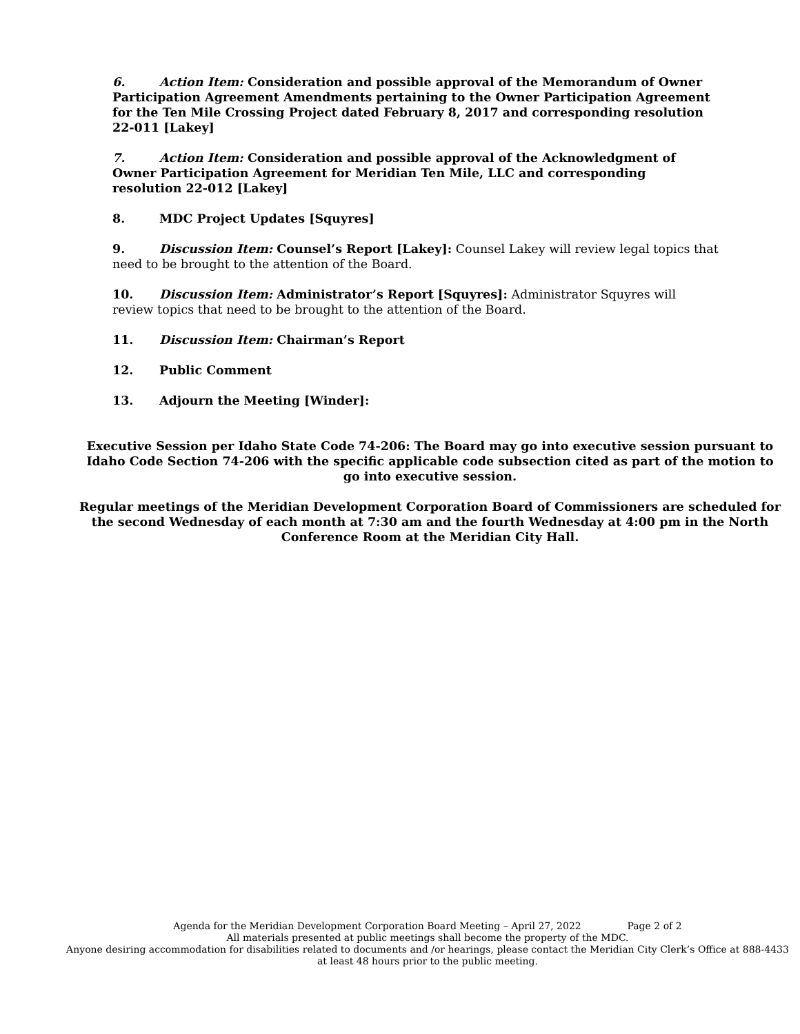6. Action Item: Consideration and possible approval of the Memorandum of Owner Participation Agreement Amendments pertaining to the Owner Participation Agreement for the Ten Mile Crossing Project dated February 8, 2017 and corresponding resolution 22-011 [Lakey]
7. Action Item: Consideration and possible approval of the Acknowledgment of Owner Participation Agreement for Meridian Ten Mile, LLC and corresponding resolution 22-012 [Lakey]
8. MDC Project Updates [Squyres]
9. Discussion Item: Counsel’s Report [Lakey]: Counsel Lakey will review legal topics that need to be brought to the attention of the Board.
10. Discussion Item: Administrator’s Report [Squyres]: Administrator Squyres will review topics that need to be brought to the attention of the Board.
11. Discussion Item: Chairman’s Report
12. Public Comment
13. Adjourn the Meeting [Winder]:
Executive Session per Idaho State Code 74-206: The Board may go into executive session pursuant to Idaho Code Section 74-206 with the specific applicable code subsection cited as part of the motion to go into executive session.
Regular meetings of the Meridian Development Corporation Board of Commissioners are scheduled for the second Wednesday of each month at 7:30 am and the fourth Wednesday at 4:00 pm in the North Conference Room at the Meridian City Hall.
Agenda for the Meridian Development Corporation Board Meeting – April 27, 2022 Page 2 of 2
All materials presented at public meetings shall become the property of the MDC.
Anyone desiring accommodation for disabilities related to documents and /or hearings, please contact the Meridian City Clerk’s Office at 888-4433 at least 48 hours prior to the public meeting.